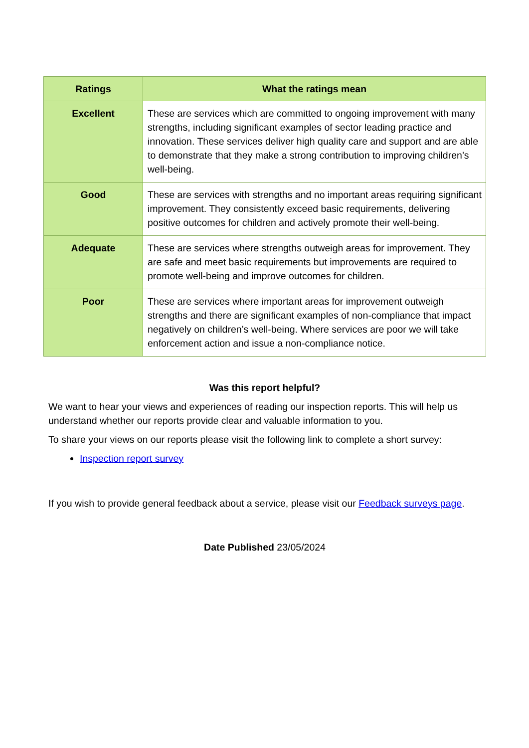| Ratings | What the ratings mean |
| --- | --- |
| Excellent | These are services which are committed to ongoing improvement with many strengths, including significant examples of sector leading practice and innovation. These services deliver high quality care and support and are able to demonstrate that they make a strong contribution to improving children’s well-being. |
| Good | These are services with strengths and no important areas requiring significant improvement. They consistently exceed basic requirements, delivering positive outcomes for children and actively promote their well-being. |
| Adequate | These are services where strengths outweigh areas for improvement. They are safe and meet basic requirements but improvements are required to promote well-being and improve outcomes for children. |
| Poor | These are services where important areas for improvement outweigh strengths and there are significant examples of non-compliance that impact negatively on children’s well-being. Where services are poor we will take enforcement action and issue a non-compliance notice. |
Was this report helpful?
We want to hear your views and experiences of reading our inspection reports. This will help us understand whether our reports provide clear and valuable information to you.
To share your views on our reports please visit the following link to complete a short survey:
Inspection report survey
If you wish to provide general feedback about a service, please visit our Feedback surveys page.
Date Published 23/05/2024